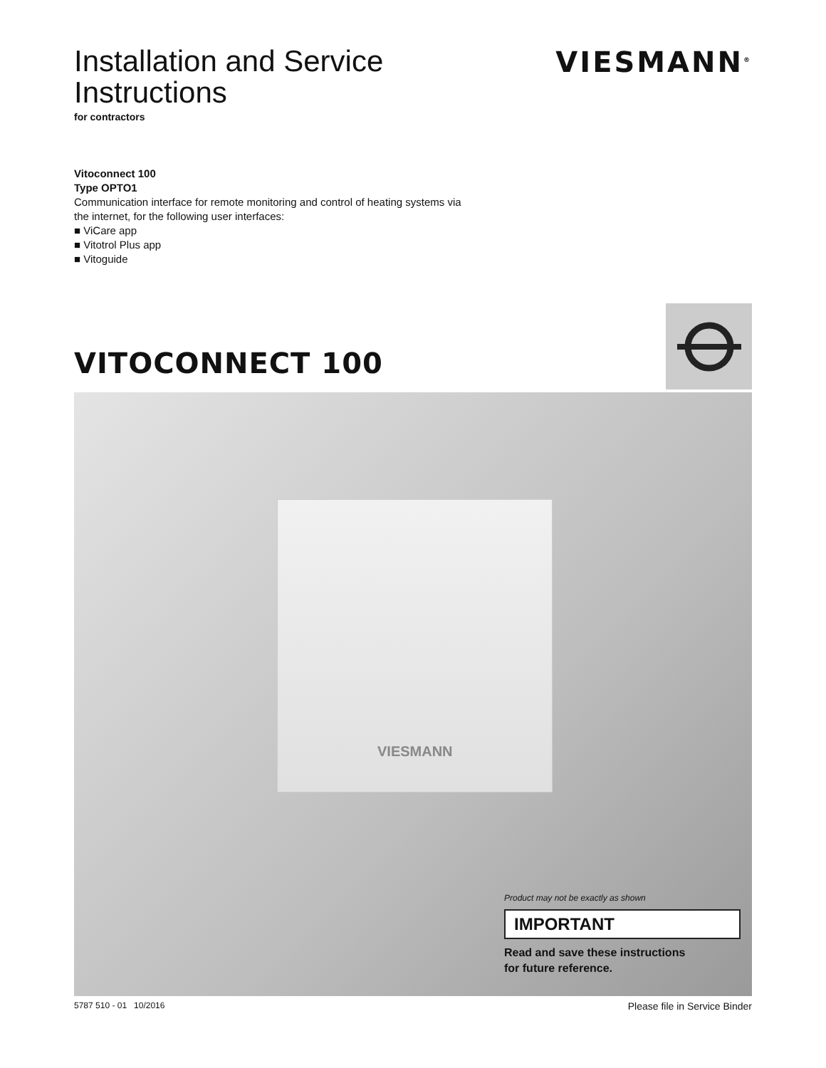Installation and Service
Instructions
for contractors
VIESMANN<sup>®</sup>
Vitoconnect 100
Type OPTO1
Communication interface for remote monitoring and control of heating systems via
the internet, for the following user interfaces:
■ ViCare app
■ Vitotrol Plus app
■ Vitoguide
VITOCONNECT 100
VIESMANN
Product may not be exactly as shown
IMPORTANT
Read and save these instructions
for future reference.
5787 510 - 01 10/2016 Please file in Service Binder